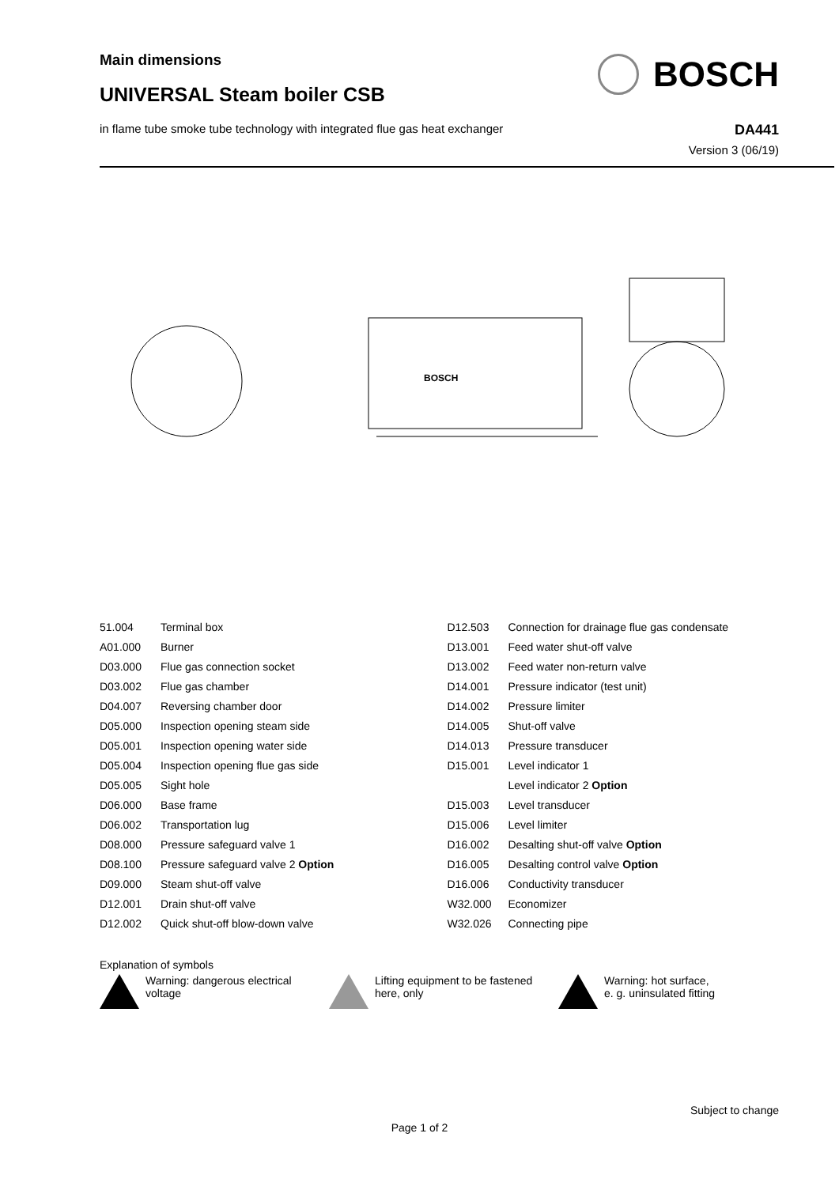Main dimensions
UNIVERSAL Steam boiler CSB
BOSCH
in flame tube smoke tube technology with integrated flue gas heat exchanger DA441
Version 3 (06/19)
BOSCH
| 51.004 | Terminal box |
| A01.000 | Burner |
| D03.000 | Flue gas connection socket |
| D03.002 | Flue gas chamber |
| D04.007 | Reversing chamber door |
| D05.000 | Inspection opening steam side |
| D05.001 | Inspection opening water side |
| D05.004 | Inspection opening flue gas side |
| D05.005 | Sight hole |
| D06.000 | Base frame |
| D06.002 | Transportation lug |
| D08.000 | Pressure safeguard valve 1 |
| D08.100 | Pressure safeguard valve 2 Option |
| D09.000 | Steam shut-off valve |
| D12.001 | Drain shut-off valve |
| D12.002 | Quick shut-off blow-down valve |
| D12.503 | Connection for drainage flue gas condensate |
| D13.001 | Feed water shut-off valve |
| D13.002 | Feed water non-return valve |
| D14.001 | Pressure indicator (test unit) |
| D14.002 | Pressure limiter |
| D14.005 | Shut-off valve |
| D14.013 | Pressure transducer |
| D15.001 | Level indicator 1 |
| | Level indicator 2 Option |
| D15.003 | Level transducer |
| D15.006 | Level limiter |
| D16.002 | Desalting shut-off valve Option |
| D16.005 | Desalting control valve Option |
| D16.006 | Conductivity transducer |
| W32.000 | Economizer |
| W32.026 | Connecting pipe |
Explanation of symbols
Warning: dangerous electrical voltage
Lifting equipment to be fastened here, only
Warning: hot surface,
e. g. uninsulated fitting
Subject to change
Page 1 of 2